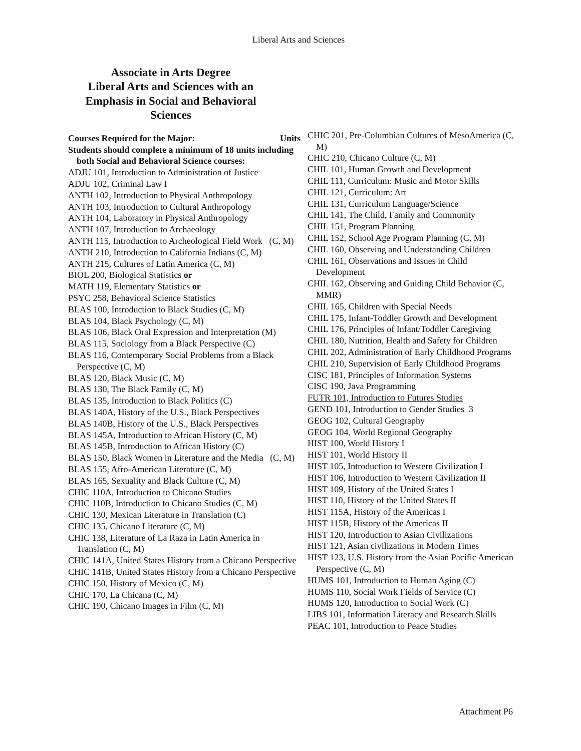Liberal Arts and Sciences
Associate in Arts Degree
Liberal Arts and Sciences with an
Emphasis in Social and Behavioral
Sciences
Courses Required for the Major: Units
Students should complete a minimum of 18 units including both Social and Behavioral Science courses:
ADJU 101, Introduction to Administration of Justice
ADJU 102, Criminal Law I
ANTH 102, Introduction to Physical Anthropology
ANTH 103, Introduction to Cultural Anthropology
ANTH 104, Laboratory in Physical Anthropology
ANTH 107, Introduction to Archaeology
ANTH 115, Introduction to Archeological Field Work (C, M)
ANTH 210, Introduction to California Indians (C, M)
ANTH 215, Cultures of Latin America (C, M)
BIOL 200, Biological Statistics or
MATH 119, Elementary Statistics or
PSYC 258, Behavioral Science Statistics
BLAS 100, Introduction to Black Studies (C, M)
BLAS 104, Black Psychology (C, M)
BLAS 106, Black Oral Expression and Interpretation (M)
BLAS 115, Sociology from a Black Perspective (C)
BLAS 116, Contemporary Social Problems from a Black Perspective (C, M)
BLAS 120, Black Music (C, M)
BLAS 130, The Black Family (C, M)
BLAS 135, Introduction to Black Politics (C)
BLAS 140A, History of the U.S., Black Perspectives
BLAS 140B, History of the U.S., Black Perspectives
BLAS 145A, Introduction to African History (C, M)
BLAS 145B, Introduction to African History (C)
BLAS 150, Black Women in Literature and the Media (C, M)
BLAS 155, Afro-American Literature (C, M)
BLAS 165, Sexuality and Black Culture (C, M)
CHIC 110A, Introduction to Chicano Studies
CHIC 110B, Introduction to Chicano Studies (C, M)
CHIC 130, Mexican Literature in Translation (C)
CHIC 135, Chicano Literature (C, M)
CHIC 138, Literature of La Raza in Latin America in Translation (C, M)
CHIC 141A, United States History from a Chicano Perspective
CHIC 141B, United States History from a Chicano Perspective
CHIC 150, History of Mexico (C, M)
CHIC 170, La Chicana (C, M)
CHIC 190, Chicano Images in Film (C, M)
CHIC 201, Pre-Columbian Cultures of MesoAmerica (C, M)
CHIC 210, Chicano Culture (C, M)
CHIL 101, Human Growth and Development
CHIL 111, Curriculum: Music and Motor Skills
CHIL 121, Curriculum: Art
CHIL 131, Curriculum Language/Science
CHIL 141, The Child, Family and Community
CHIL 151, Program Planning
CHIL 152, School Age Program Planning (C, M)
CHIL 160, Observing and Understanding Children
CHIL 161, Observations and Issues in Child Development
CHIL 162, Observing and Guiding Child Behavior (C, MMR)
CHIL 165, Children with Special Needs
CHIL 175, Infant-Toddler Growth and Development
CHIL 176, Principles of Infant/Toddler Caregiving
CHIL 180, Nutrition, Health and Safety for Children
CHIL 202, Administration of Early Childhood Programs
CHIL 210, Supervision of Early Childhood Programs
CISC 181, Principles of Information Systems
CISC 190, Java Programming
FUTR 101, Introduction to Futures Studies
GEND 101, Introduction to Gender Studies 3
GEOG 102, Cultural Geography
GEOG 104, World Regional Geography
HIST 100, World History I
HIST 101, World History II
HIST 105, Introduction to Western Civilization I
HIST 106, Introduction to Western Civilization II
HIST 109, History of the United States I
HIST 110, History of the United States II
HIST 115A, History of the Americas I
HIST 115B, History of the Americas II
HIST 120, Introduction to Asian Civilizations
HIST 121, Asian civilizations in Modern Times
HIST 123, U.S. History from the Asian Pacific American Perspective (C, M)
HUMS 101, Introduction to Human Aging (C)
HUMS 110, Social Work Fields of Service (C)
HUMS 120, Introduction to Social Work (C)
LIBS 101, Information Literacy and Research Skills
PEAC 101, Introduction to Peace Studies
Attachment P6